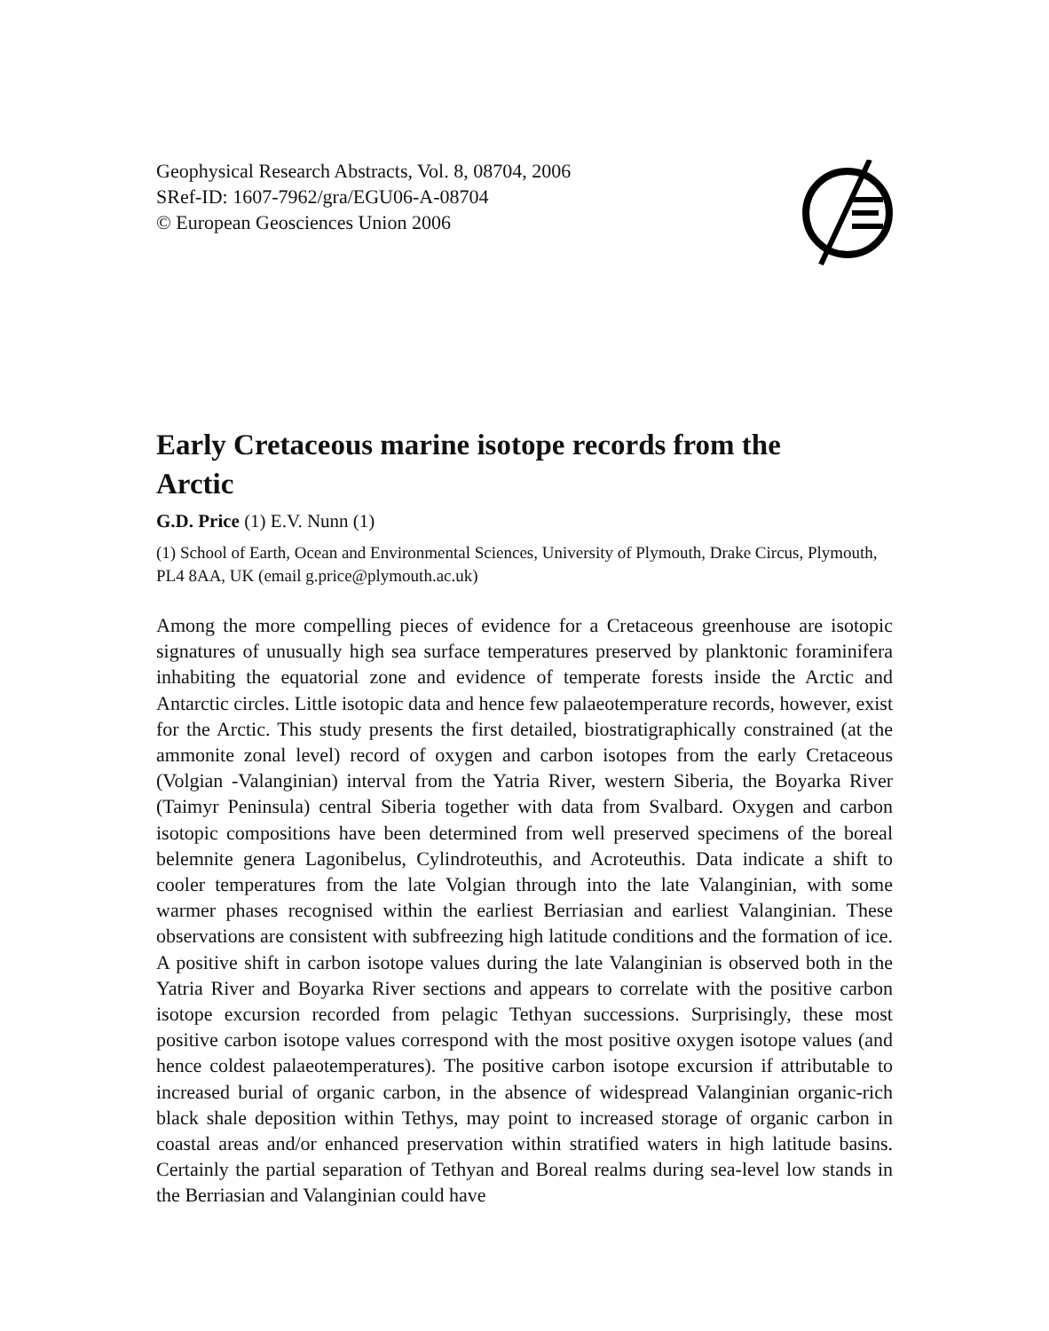Geophysical Research Abstracts, Vol. 8, 08704, 2006
SRef-ID: 1607-7962/gra/EGU06-A-08704
© European Geosciences Union 2006
Early Cretaceous marine isotope records from the Arctic
G.D. Price (1) E.V. Nunn (1)
(1) School of Earth, Ocean and Environmental Sciences, University of Plymouth, Drake Circus, Plymouth, PL4 8AA, UK (email g.price@plymouth.ac.uk)
Among the more compelling pieces of evidence for a Cretaceous greenhouse are isotopic signatures of unusually high sea surface temperatures preserved by planktonic foraminifera inhabiting the equatorial zone and evidence of temperate forests inside the Arctic and Antarctic circles. Little isotopic data and hence few palaeotemperature records, however, exist for the Arctic. This study presents the first detailed, biostratigraphically constrained (at the ammonite zonal level) record of oxygen and carbon isotopes from the early Cretaceous (Volgian -Valanginian) interval from the Yatria River, western Siberia, the Boyarka River (Taimyr Peninsula) central Siberia together with data from Svalbard. Oxygen and carbon isotopic compositions have been determined from well preserved specimens of the boreal belemnite genera Lagonibelus, Cylindroteuthis, and Acroteuthis. Data indicate a shift to cooler temperatures from the late Volgian through into the late Valanginian, with some warmer phases recognised within the earliest Berriasian and earliest Valanginian. These observations are consistent with subfreezing high latitude conditions and the formation of ice. A positive shift in carbon isotope values during the late Valanginian is observed both in the Yatria River and Boyarka River sections and appears to correlate with the positive carbon isotope excursion recorded from pelagic Tethyan successions. Surprisingly, these most positive carbon isotope values correspond with the most positive oxygen isotope values (and hence coldest palaeotemperatures). The positive carbon isotope excursion if attributable to increased burial of organic carbon, in the absence of widespread Valanginian organic-rich black shale deposition within Tethys, may point to increased storage of organic carbon in coastal areas and/or enhanced preservation within stratified waters in high latitude basins. Certainly the partial separation of Tethyan and Boreal realms during sea-level low stands in the Berriasian and Valanginian could have